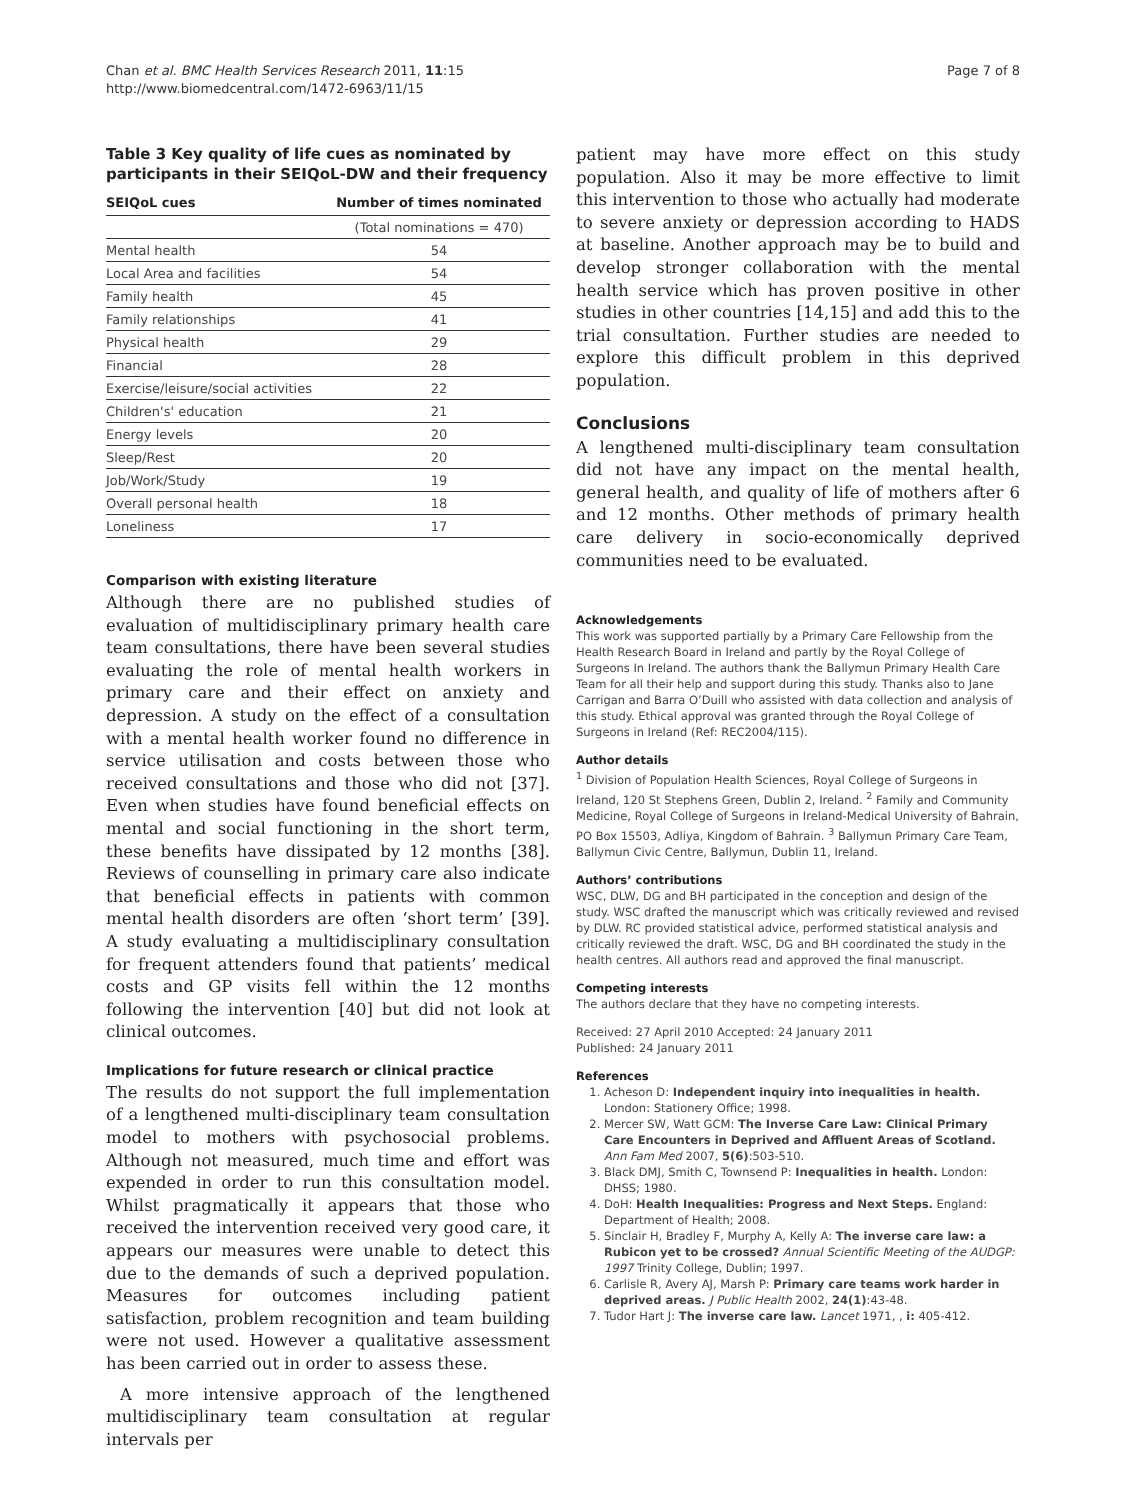Chan et al. BMC Health Services Research 2011, 11:15
http://www.biomedcentral.com/1472-6963/11/15
Page 7 of 8
Table 3 Key quality of life cues as nominated by participants in their SEIQoL-DW and their frequency
| SEIQoL cues | Number of times nominated |
| --- | --- |
| | (Total nominations = 470) |
| Mental health | 54 |
| Local Area and facilities | 54 |
| Family health | 45 |
| Family relationships | 41 |
| Physical health | 29 |
| Financial | 28 |
| Exercise/leisure/social activities | 22 |
| Children's' education | 21 |
| Energy levels | 20 |
| Sleep/Rest | 20 |
| Job/Work/Study | 19 |
| Overall personal health | 18 |
| Loneliness | 17 |
Comparison with existing literature
Although there are no published studies of evaluation of multidisciplinary primary health care team consultations, there have been several studies evaluating the role of mental health workers in primary care and their effect on anxiety and depression. A study on the effect of a consultation with a mental health worker found no difference in service utilisation and costs between those who received consultations and those who did not [37]. Even when studies have found beneficial effects on mental and social functioning in the short term, these benefits have dissipated by 12 months [38]. Reviews of counselling in primary care also indicate that beneficial effects in patients with common mental health disorders are often ‘short term’ [39]. A study evaluating a multidisciplinary consultation for frequent attenders found that patients’ medical costs and GP visits fell within the 12 months following the intervention [40] but did not look at clinical outcomes.
Implications for future research or clinical practice
The results do not support the full implementation of a lengthened multi-disciplinary team consultation model to mothers with psychosocial problems. Although not measured, much time and effort was expended in order to run this consultation model. Whilst pragmatically it appears that those who received the intervention received very good care, it appears our measures were unable to detect this due to the demands of such a deprived population. Measures for outcomes including patient satisfaction, problem recognition and team building were not used. However a qualitative assessment has been carried out in order to assess these.
A more intensive approach of the lengthened multidisciplinary team consultation at regular intervals per
patient may have more effect on this study population. Also it may be more effective to limit this intervention to those who actually had moderate to severe anxiety or depression according to HADS at baseline. Another approach may be to build and develop stronger collaboration with the mental health service which has proven positive in other studies in other countries [14,15] and add this to the trial consultation. Further studies are needed to explore this difficult problem in this deprived population.
Conclusions
A lengthened multi-disciplinary team consultation did not have any impact on the mental health, general health, and quality of life of mothers after 6 and 12 months. Other methods of primary health care delivery in socio-economically deprived communities need to be evaluated.
Acknowledgements
This work was supported partially by a Primary Care Fellowship from the Health Research Board in Ireland and partly by the Royal College of Surgeons In Ireland. The authors thank the Ballymun Primary Health Care Team for all their help and support during this study. Thanks also to Jane Carrigan and Barra O’Duill who assisted with data collection and analysis of this study. Ethical approval was granted through the Royal College of Surgeons in Ireland (Ref: REC2004/115).
Author details
<sup>1</sup> Division of Population Health Sciences, Royal College of Surgeons in Ireland, 120 St Stephens Green, Dublin 2, Ireland. <sup>2</sup> Family and Community Medicine, Royal College of Surgeons in Ireland-Medical University of Bahrain, PO Box 15503, Adliya, Kingdom of Bahrain. <sup>3</sup> Ballymun Primary Care Team, Ballymun Civic Centre, Ballymun, Dublin 11, Ireland.
Authors’ contributions
WSC, DLW, DG and BH participated in the conception and design of the study. WSC drafted the manuscript which was critically reviewed and revised by DLW. RC provided statistical advice, performed statistical analysis and critically reviewed the draft. WSC, DG and BH coordinated the study in the health centres. All authors read and approved the final manuscript.
Competing interests
The authors declare that they have no competing interests.
Received: 27 April 2010 Accepted: 24 January 2011
Published: 24 January 2011
References
1. Acheson D: Independent inquiry into inequalities in health. London: Stationery Office; 1998.
2. Mercer SW, Watt GCM: The Inverse Care Law: Clinical Primary Care Encounters in Deprived and Affluent Areas of Scotland. Ann Fam Med 2007, 5(6):503-510.
3. Black DMJ, Smith C, Townsend P: Inequalities in health. London: DHSS; 1980.
4. DoH: Health Inequalities: Progress and Next Steps. England: Department of Health; 2008.
5. Sinclair H, Bradley F, Murphy A, Kelly A: The inverse care law: a Rubicon yet to be crossed? Annual Scientific Meeting of the AUDGP: 1997 Trinity College, Dublin; 1997.
6. Carlisle R, Avery AJ, Marsh P: Primary care teams work harder in deprived areas. J Public Health 2002, 24(1):43-48.
7. Tudor Hart J: The inverse care law. Lancet 1971, , i: 405-412.